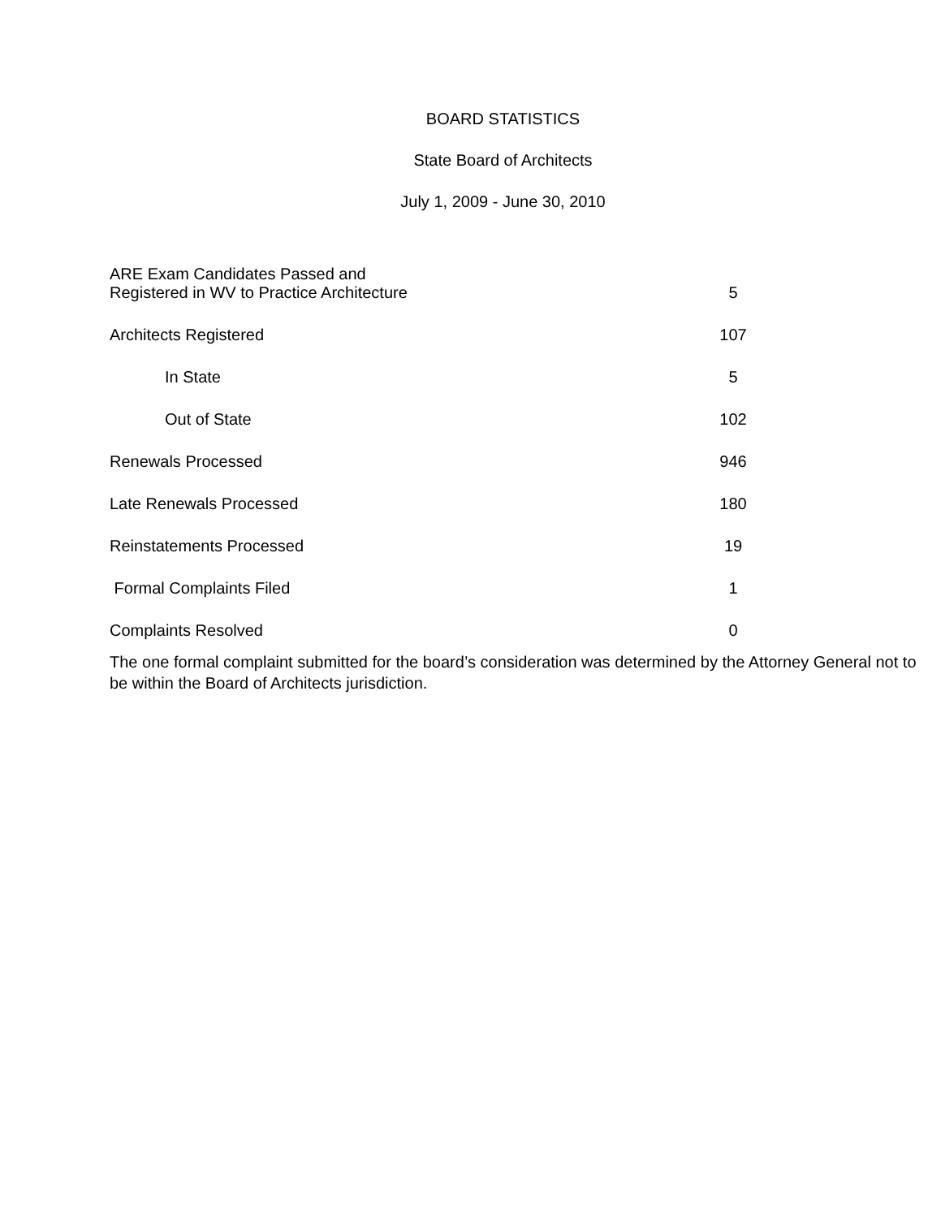BOARD STATISTICS
State Board of Architects
July 1, 2009 - June 30, 2010
| ARE Exam Candidates Passed and Registered in WV to Practice Architecture | 5 |
| Architects Registered | 107 |
| In State | 5 |
| Out of State | 102 |
| Renewals Processed | 946 |
| Late Renewals Processed | 180 |
| Reinstatements Processed | 19 |
| Formal Complaints Filed | 1 |
| Complaints Resolved | 0 |
The one formal complaint submitted for the board’s consideration was determined by the Attorney General not to be within the Board of Architects jurisdiction.